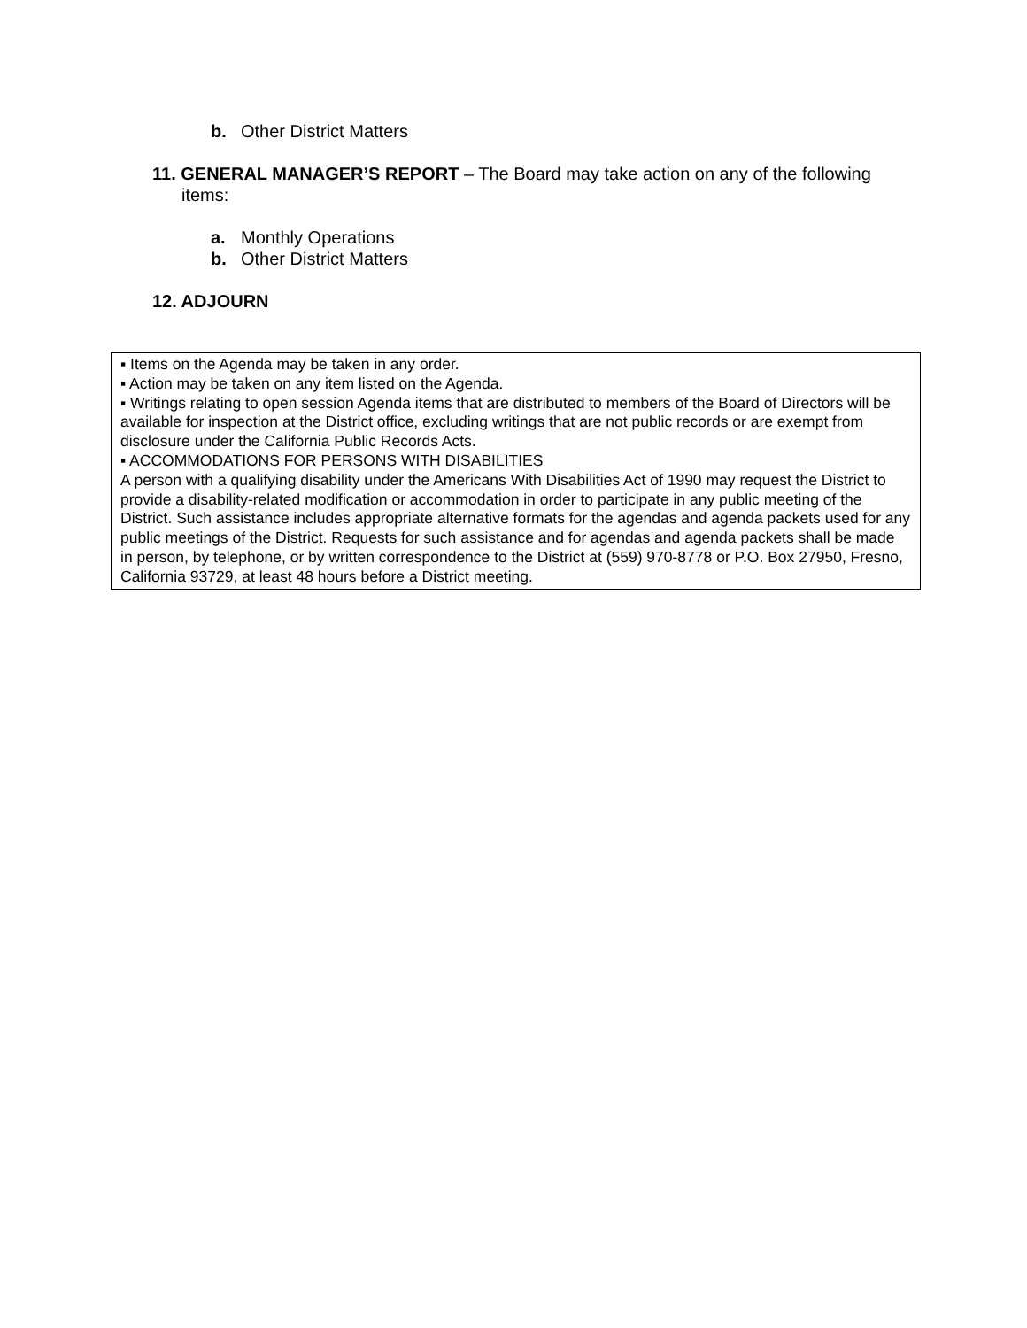b. Other District Matters
11. GENERAL MANAGER’S REPORT – The Board may take action on any of the following items:
a. Monthly Operations
b. Other District Matters
12. ADJOURN
▪ Items on the Agenda may be taken in any order.
▪ Action may be taken on any item listed on the Agenda.
▪ Writings relating to open session Agenda items that are distributed to members of the Board of Directors will be available for inspection at the District office, excluding writings that are not public records or are exempt from disclosure under the California Public Records Acts.
▪ ACCOMMODATIONS FOR PERSONS WITH DISABILITIES
A person with a qualifying disability under the Americans With Disabilities Act of 1990 may request the District to provide a disability-related modification or accommodation in order to participate in any public meeting of the District. Such assistance includes appropriate alternative formats for the agendas and agenda packets used for any public meetings of the District. Requests for such assistance and for agendas and agenda packets shall be made in person, by telephone, or by written correspondence to the District at (559) 970-8778 or P.O. Box 27950, Fresno, California 93729, at least 48 hours before a District meeting.